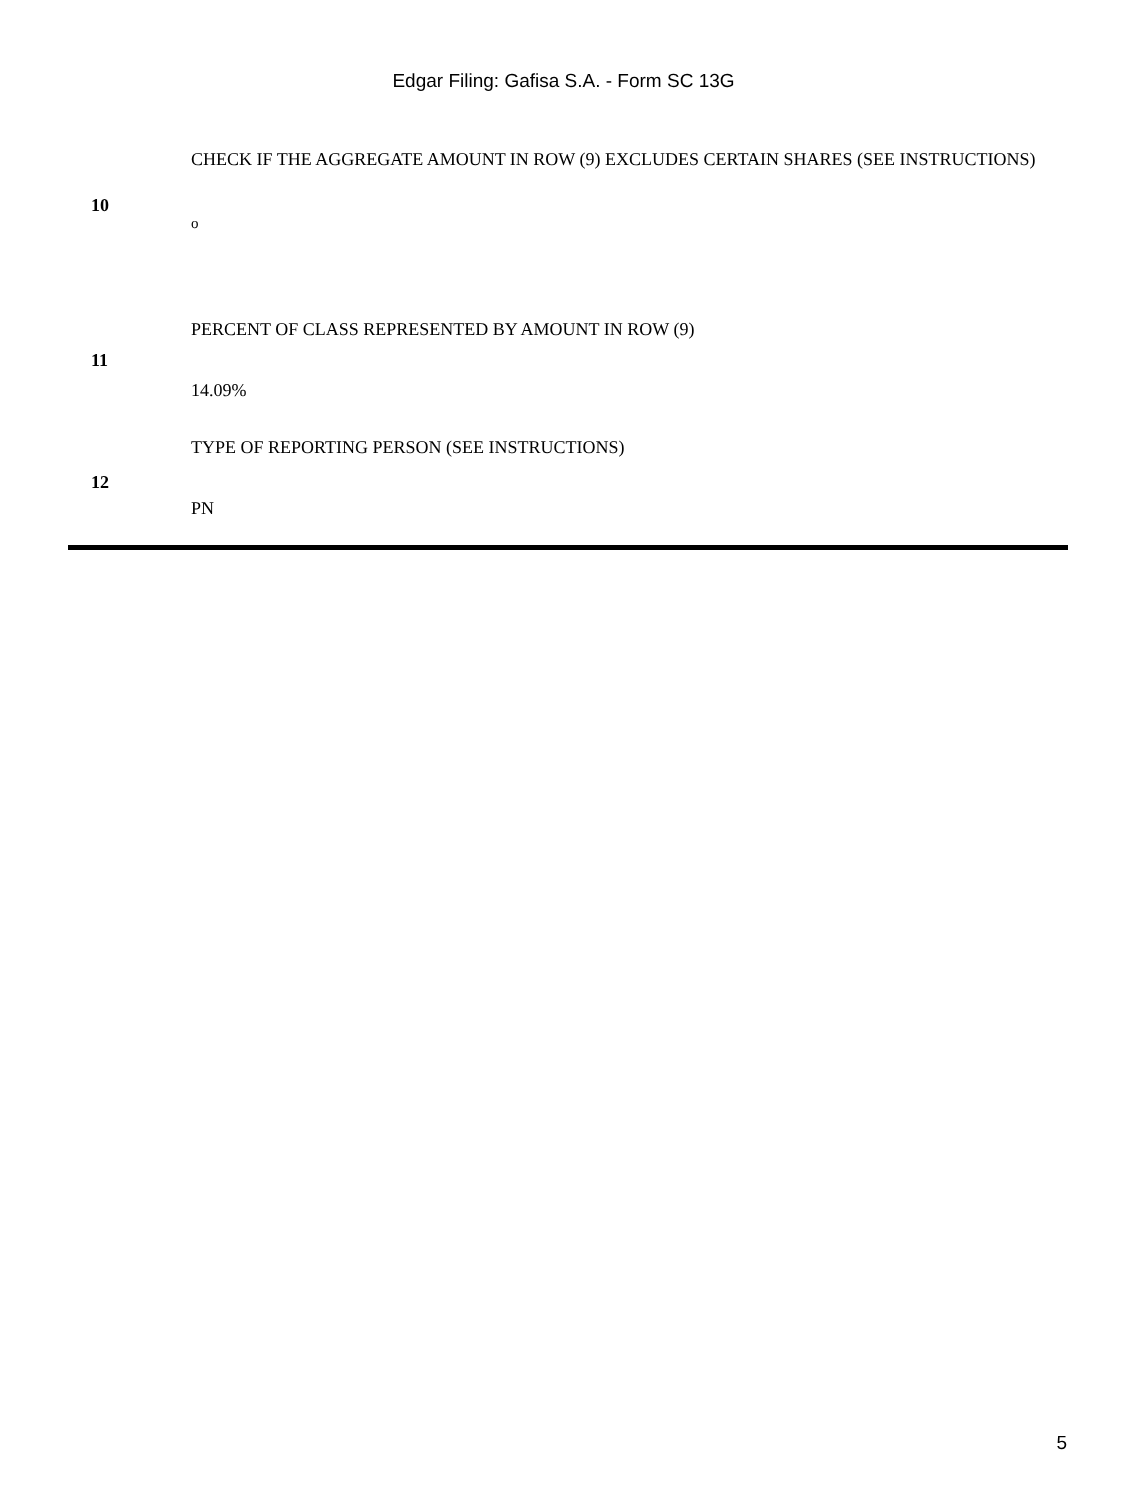Edgar Filing: Gafisa S.A. - Form SC 13G
| 10 | CHECK IF THE AGGREGATE AMOUNT IN ROW (9) EXCLUDES CERTAIN SHARES (SEE INSTRUCTIONS) o |
| 11 | PERCENT OF CLASS REPRESENTED BY AMOUNT IN ROW (9) 14.09% |
| 12 | TYPE OF REPORTING PERSON (SEE INSTRUCTIONS) PN |
5